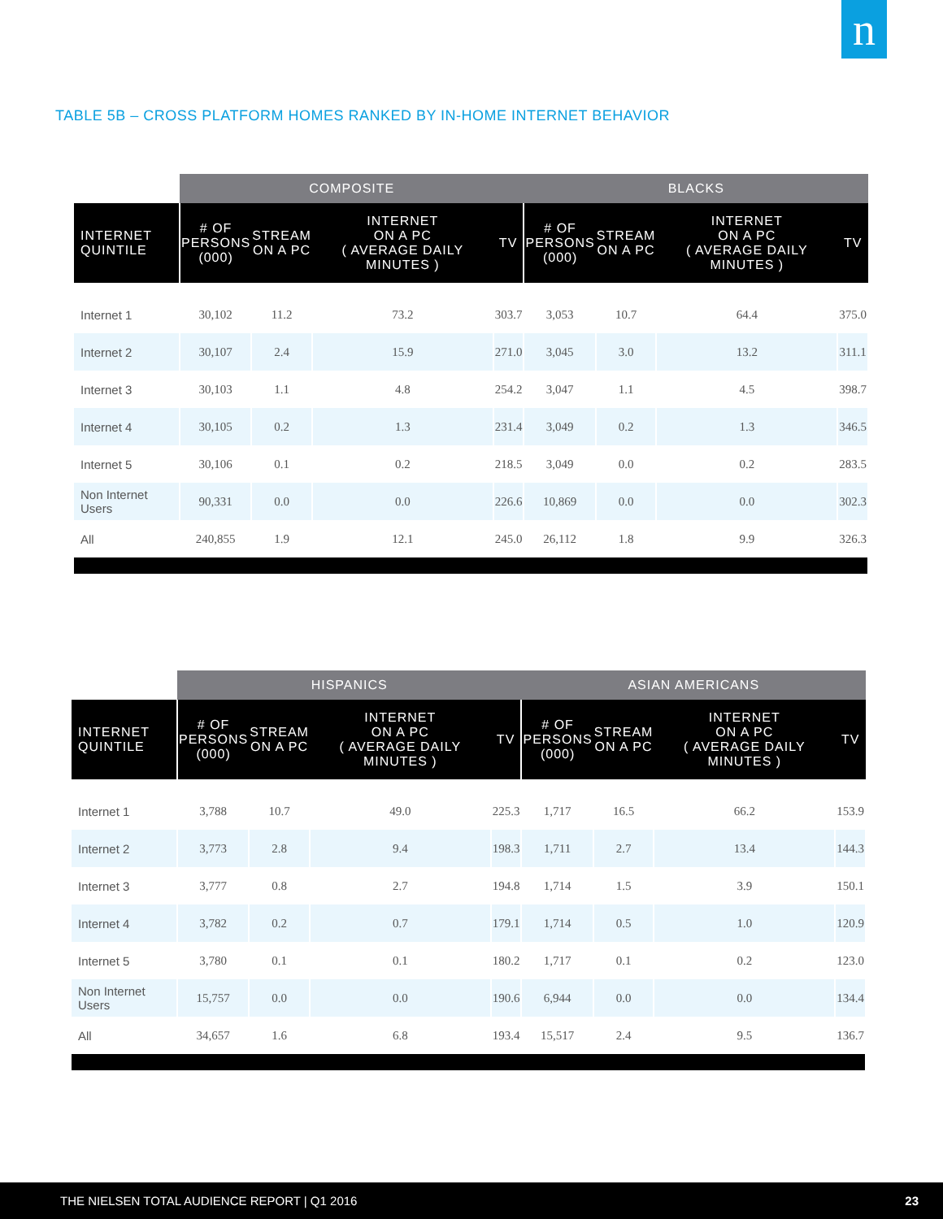n
TABLE 5B – CROSS PLATFORM HOMES RANKED BY IN-HOME INTERNET BEHAVIOR
| | COMPOSITE | | | | BLACKS | | | |
| --- | --- | --- | --- | --- | --- | --- | --- | --- |
| INTERNET QUINTILE | # OF PERSONS (000) | STREAM ON A PC | INTERNET ON A PC ( AVERAGE DAILY MINUTES ) | TV | # OF PERSONS (000) | STREAM ON A PC | INTERNET ON A PC ( AVERAGE DAILY MINUTES ) | TV |
| Internet 1 | 30,102 | 11.2 | 73.2 | 303.7 | 3,053 | 10.7 | 64.4 | 375.0 |
| Internet 2 | 30,107 | 2.4 | 15.9 | 271.0 | 3,045 | 3.0 | 13.2 | 311.1 |
| Internet 3 | 30,103 | 1.1 | 4.8 | 254.2 | 3,047 | 1.1 | 4.5 | 398.7 |
| Internet 4 | 30,105 | 0.2 | 1.3 | 231.4 | 3,049 | 0.2 | 1.3 | 346.5 |
| Internet 5 | 30,106 | 0.1 | 0.2 | 218.5 | 3,049 | 0.0 | 0.2 | 283.5 |
| Non Internet Users | 90,331 | 0.0 | 0.0 | 226.6 | 10,869 | 0.0 | 0.0 | 302.3 |
| All | 240,855 | 1.9 | 12.1 | 245.0 | 26,112 | 1.8 | 9.9 | 326.3 |
| | HISPANICS | | | | ASIAN AMERICANS | | | |
| --- | --- | --- | --- | --- | --- | --- | --- | --- |
| INTERNET QUINTILE | # OF PERSONS (000) | STREAM ON A PC | INTERNET ON A PC ( AVERAGE DAILY MINUTES ) | TV | # OF PERSONS (000) | STREAM ON A PC | INTERNET ON A PC ( AVERAGE DAILY MINUTES ) | TV |
| Internet 1 | 3,788 | 10.7 | 49.0 | 225.3 | 1,717 | 16.5 | 66.2 | 153.9 |
| Internet 2 | 3,773 | 2.8 | 9.4 | 198.3 | 1,711 | 2.7 | 13.4 | 144.3 |
| Internet 3 | 3,777 | 0.8 | 2.7 | 194.8 | 1,714 | 1.5 | 3.9 | 150.1 |
| Internet 4 | 3,782 | 0.2 | 0.7 | 179.1 | 1,714 | 0.5 | 1.0 | 120.9 |
| Internet 5 | 3,780 | 0.1 | 0.1 | 180.2 | 1,717 | 0.1 | 0.2 | 123.0 |
| Non Internet Users | 15,757 | 0.0 | 0.0 | 190.6 | 6,944 | 0.0 | 0.0 | 134.4 |
| All | 34,657 | 1.6 | 6.8 | 193.4 | 15,517 | 2.4 | 9.5 | 136.7 |
THE NIELSEN TOTAL AUDIENCE REPORT | Q1 2016 23